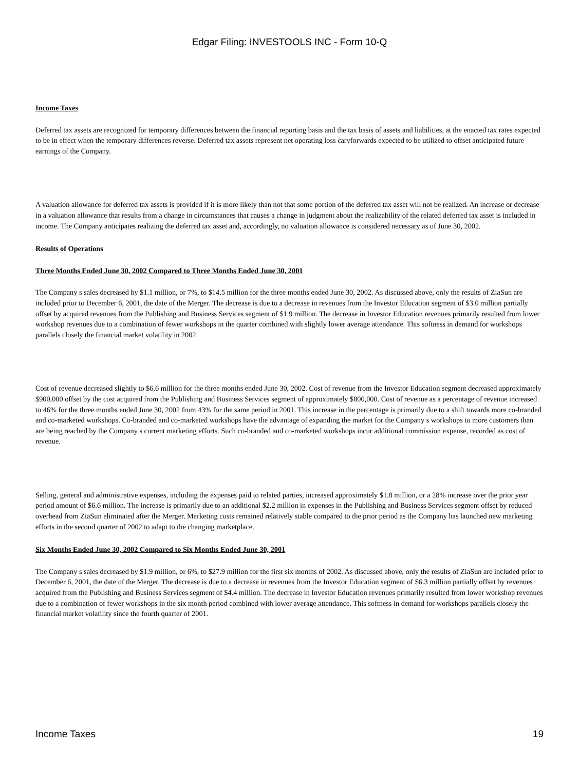Edgar Filing: INVESTOOLS INC - Form 10-Q
Income Taxes
Deferred tax assets are recognized for temporary differences between the financial reporting basis and the tax basis of assets and liabilities, at the enacted tax rates expected to be in effect when the temporary differences reverse. Deferred tax assets represent net operating loss caryforwards expected to be utilized to offset anticipated future earnings of the Company.
A valuation allowance for deferred tax assets is provided if it is more likely than not that some portion of the deferred tax asset will not be realized. An increase or decrease in a valuation allowance that results from a change in circumstances that causes a change in judgment about the realizability of the related deferred tax asset is included in income. The Company anticipates realizing the deferred tax asset and, accordingly, no valuation allowance is considered necessary as of June 30, 2002.
Results of Operations
Three Months Ended June 30, 2002 Compared to Three Months Ended June 30, 2001
The Company s sales decreased by $1.1 million, or 7%, to $14.5 million for the three months ended June 30, 2002. As discussed above, only the results of ZiaSun are included prior to December 6, 2001, the date of the Merger. The decrease is due to a decrease in revenues from the Investor Education segment of $3.0 million partially offset by acquired revenues from the Publishing and Business Services segment of $1.9 million. The decrease in Investor Education revenues primarily resulted from lower workshop revenues due to a combination of fewer workshops in the quarter combined with slightly lower average attendance. This softness in demand for workshops parallels closely the financial market volatility in 2002.
Cost of revenue decreased slightly to $6.6 million for the three months ended June 30, 2002. Cost of revenue from the Investor Education segment decreased approximately $900,000 offset by the cost acquired from the Publishing and Business Services segment of approximately $800,000. Cost of revenue as a percentage of revenue increased to 46% for the three months ended June 30, 2002 from 43% for the same period in 2001. This increase in the percentage is primarily due to a shift towards more co-branded and co-marketed workshops. Co-branded and co-marketed workshops have the advantage of expanding the market for the Company s workshops to more customers than are being reached by the Company s current marketing efforts. Such co-branded and co-marketed workshops incur additional commission expense, recorded as cost of revenue.
Selling, general and administrative expenses, including the expenses paid to related parties, increased approximately $1.8 million, or a 28% increase over the prior year period amount of $6.6 million. The increase is primarily due to an additional $2.2 million in expenses in the Publishing and Business Services segment offset by reduced overhead from ZiaSun eliminated after the Merger. Marketing costs remained relatively stable compared to the prior period as the Company has launched new marketing efforts in the second quarter of 2002 to adapt to the changing marketplace.
Six Months Ended June 30, 2002 Compared to Six Months Ended June 30, 2001
The Company s sales decreased by $1.9 million, or 6%, to $27.9 million for the first six months of 2002. As discussed above, only the results of ZiaSun are included prior to December 6, 2001, the date of the Merger. The decrease is due to a decrease in revenues from the Investor Education segment of $6.3 million partially offset by revenues acquired from the Publishing and Business Services segment of $4.4 million. The decrease in Investor Education revenues primarily resulted from lower workshop revenues due to a combination of fewer workshops in the six month period combined with lower average attendance. This softness in demand for workshops parallels closely the financial market volatility since the fourth quarter of 2001.
Income Taxes 19